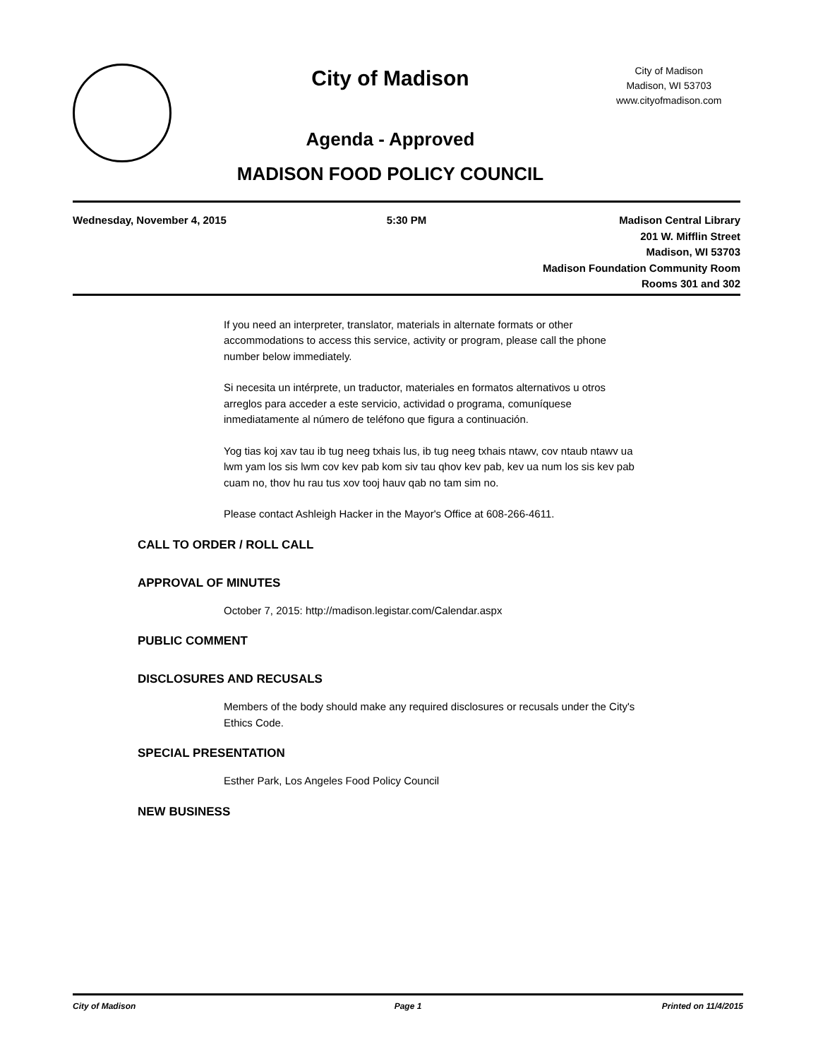City of Madison
Agenda - Approved
MADISON FOOD POLICY COUNCIL
City of Madison
Madison, WI 53703
www.cityofmadison.com
Wednesday, November 4, 2015 5:30 PM Madison Central Library
201 W. Mifflin Street
Madison, WI 53703
Madison Foundation Community Room
Rooms 301 and 302
If you need an interpreter, translator, materials in alternate formats or other
accommodations to access this service, activity or program, please call the phone
number below immediately.
Si necesita un intérprete, un traductor, materiales en formatos alternativos u otros
arreglos para acceder a este servicio, actividad o programa, comuníquese
inmediatamente al número de teléfono que figura a continuación.
Yog tias koj xav tau ib tug neeg txhais lus, ib tug neeg txhais ntawv, cov ntaub ntawv ua
lwm yam los sis lwm cov kev pab kom siv tau qhov kev pab, kev ua num los sis kev pab
cuam no, thov hu rau tus xov tooj hauv qab no tam sim no.
Please contact Ashleigh Hacker in the Mayor's Office at 608-266-4611.
CALL TO ORDER / ROLL CALL
APPROVAL OF MINUTES
October 7, 2015: http://madison.legistar.com/Calendar.aspx
PUBLIC COMMENT
DISCLOSURES AND RECUSALS
Members of the body should make any required disclosures or recusals under the City's
Ethics Code.
SPECIAL PRESENTATION
Esther Park, Los Angeles Food Policy Council
NEW BUSINESS
City of Madison Page 1 Printed on 11/4/2015